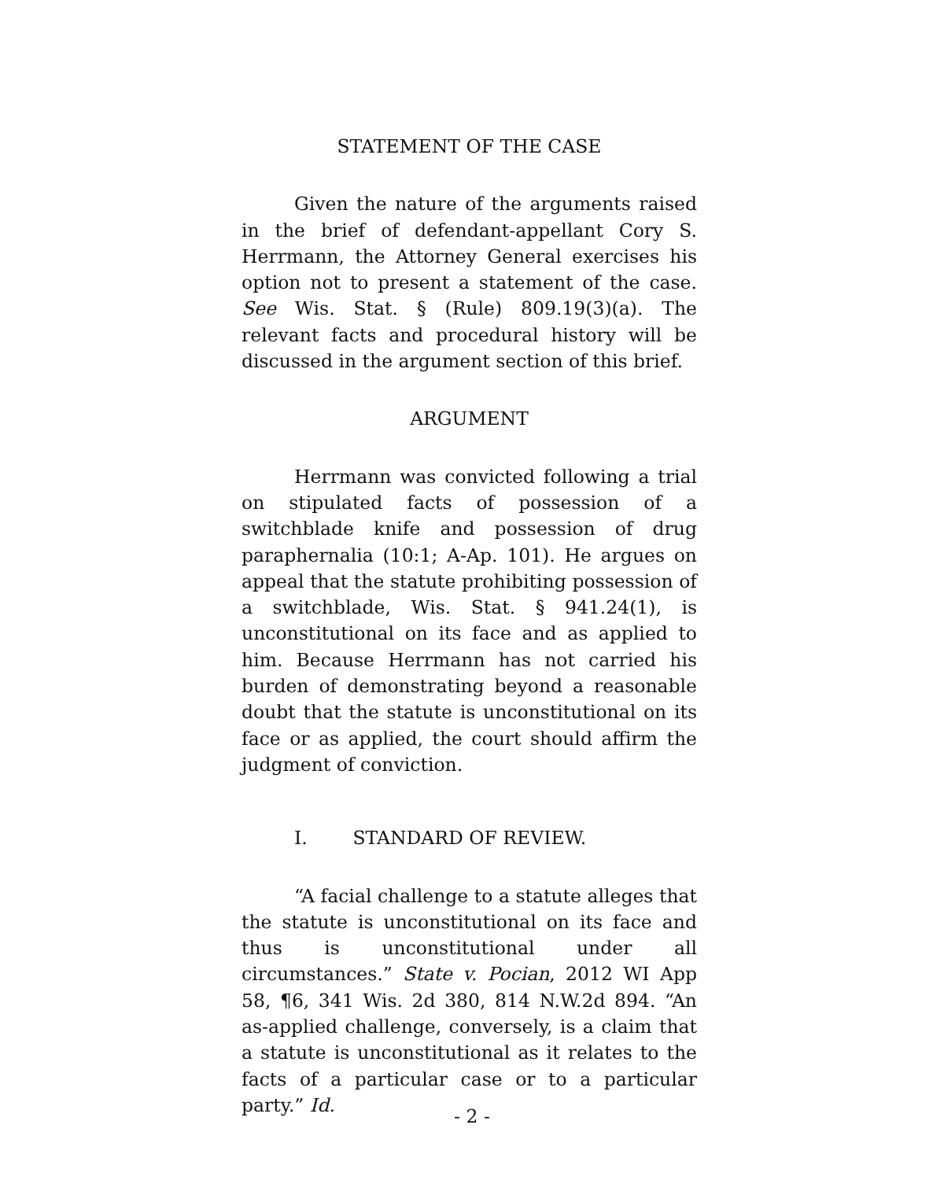STATEMENT OF THE CASE
Given the nature of the arguments raised in the brief of defendant-appellant Cory S. Herrmann, the Attorney General exercises his option not to present a statement of the case. See Wis. Stat. § (Rule) 809.19(3)(a). The relevant facts and procedural history will be discussed in the argument section of this brief.
ARGUMENT
Herrmann was convicted following a trial on stipulated facts of possession of a switchblade knife and possession of drug paraphernalia (10:1; A-Ap. 101). He argues on appeal that the statute prohibiting possession of a switchblade, Wis. Stat. § 941.24(1), is unconstitutional on its face and as applied to him. Because Herrmann has not carried his burden of demonstrating beyond a reasonable doubt that the statute is unconstitutional on its face or as applied, the court should affirm the judgment of conviction.
I. STANDARD OF REVIEW.
“A facial challenge to a statute alleges that the statute is unconstitutional on its face and thus is unconstitutional under all circumstances.” State v. Pocian, 2012 WI App 58, ¶6, 341 Wis. 2d 380, 814 N.W.2d 894. “An as-applied challenge, conversely, is a claim that a statute is unconstitutional as it relates to the facts of a particular case or to a particular party.” Id.
- 2 -